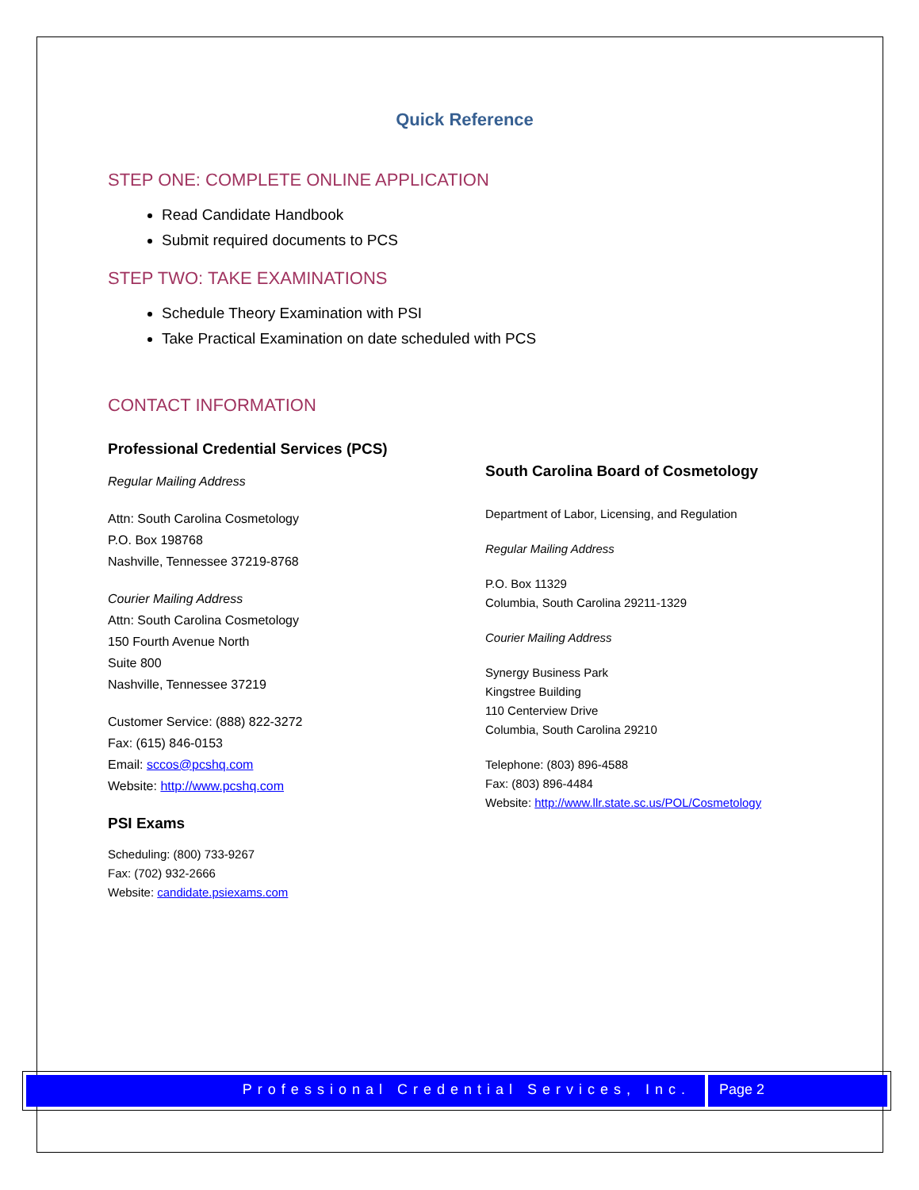Quick Reference
STEP ONE: COMPLETE ONLINE APPLICATION
Read Candidate Handbook
Submit required documents to PCS
STEP TWO: TAKE EXAMINATIONS
Schedule Theory Examination with PSI
Take Practical Examination on date scheduled with PCS
CONTACT INFORMATION
Professional Credential Services (PCS)
Regular Mailing Address
Attn: South Carolina Cosmetology
P.O. Box 198768
Nashville, Tennessee 37219-8768
Courier Mailing Address
Attn: South Carolina Cosmetology
150 Fourth Avenue North
Suite 800
Nashville, Tennessee 37219
Customer Service: (888) 822-3272
Fax: (615) 846-0153
Email: sccos@pcshq.com
Website: http://www.pcshq.com
PSI Exams
Scheduling: (800) 733-9267
Fax: (702) 932-2666
Website: candidate.psiexams.com
South Carolina Board of Cosmetology
Department of Labor, Licensing, and Regulation
Regular Mailing Address
P.O. Box 11329
Columbia, South Carolina 29211-1329
Courier Mailing Address
Synergy Business Park
Kingstree Building
110 Centerview Drive
Columbia, South Carolina 29210
Telephone: (803) 896-4588
Fax: (803) 896-4484
Website: http://www.llr.state.sc.us/POL/Cosmetology
Professional Credential Services, Inc.
Page 2